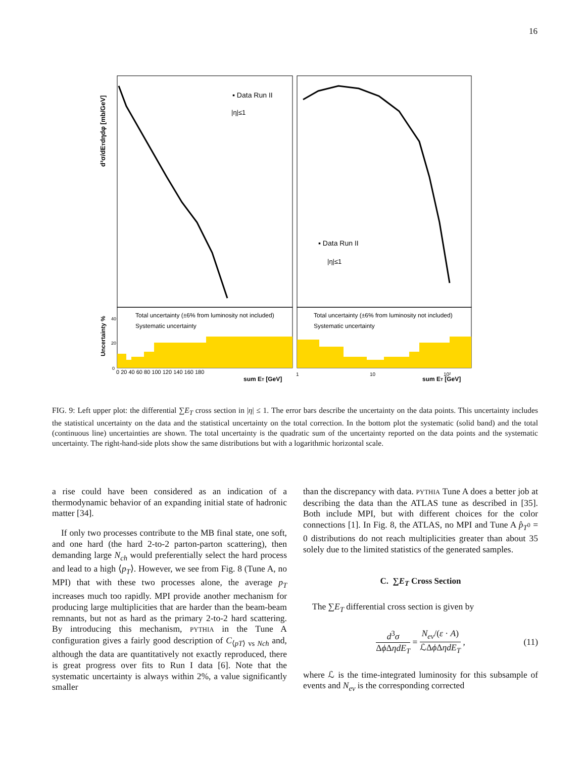16
▪ Data Run II
|η|≤1
▪ Data Run II
|η|≤1
Total uncertainty (±6% from luminosity not included)
Systematic uncertainty
Total uncertainty (±6% from luminosity not included)
Systematic uncertainty
d³σ/dETdηdφ [mb/GeV]
Uncertainty %
40
20
0
0 20 40 60 80 100 120 140 160 180
sum ET [GeV]
1
10
10²
sum ET [GeV]
FIG. 9: Left upper plot: the differential ∑E<sub>T</sub> cross section in |η| ≤ 1. The error bars describe the uncertainty on the data points. This uncertainty includes the statistical uncertainty on the data and the statistical uncertainty on the total correction. In the bottom plot the systematic (solid band) and the total (continuous line) uncertainties are shown. The total uncertainty is the quadratic sum of the uncertainty reported on the data points and the systematic uncertainty. The right-hand-side plots show the same distributions but with a logarithmic horizontal scale.
a rise could have been considered as an indication of a thermodynamic behavior of an expanding initial state of hadronic matter [34].
If only two processes contribute to the MB final state, one soft, and one hard (the hard 2-to-2 parton-parton scattering), then demanding large N<sub>ch</sub> would preferentially select the hard process and lead to a high ⟨p<sub>T</sub>⟩. However, we see from Fig. 8 (Tune A, no MPI) that with these two processes alone, the average p<sub>T</sub> increases much too rapidly. MPI provide another mechanism for producing large multiplicities that are harder than the beam-beam remnants, but not as hard as the primary 2-to-2 hard scattering. By introducing this mechanism, PYTHIA in the Tune A configuration gives a fairly good description of C<sub>⟨pT⟩ vs Nch</sub> and, although the data are quantitatively not exactly reproduced, there is great progress over fits to Run I data [6]. Note that the systematic uncertainty is always within 2%, a value significantly smaller
than the discrepancy with data. PYTHIA Tune A does a better job at describing the data than the ATLAS tune as described in [35]. Both include MPI, but with different choices for the color connections [1]. In Fig. 8, the ATLAS, no MPI and Tune A p̂<sub>T<sup>0</sup></sub> = 0 distributions do not reach multiplicities greater than about 35 solely due to the limited statistics of the generated samples.
C. ∑E<sub>T</sub> Cross Section
The ∑E<sub>T</sub> differential cross section is given by
d<sup>3</sup>σ Δϕ ΔηdE<sub>T</sub> = N<sub>ev</sub>/(ε · A) ℒΔϕ ΔηdE<sub>T</sub> , (11)
where ℒ is the time-integrated luminosity for this subsample of events and N<sub>ev</sub> is the corresponding corrected